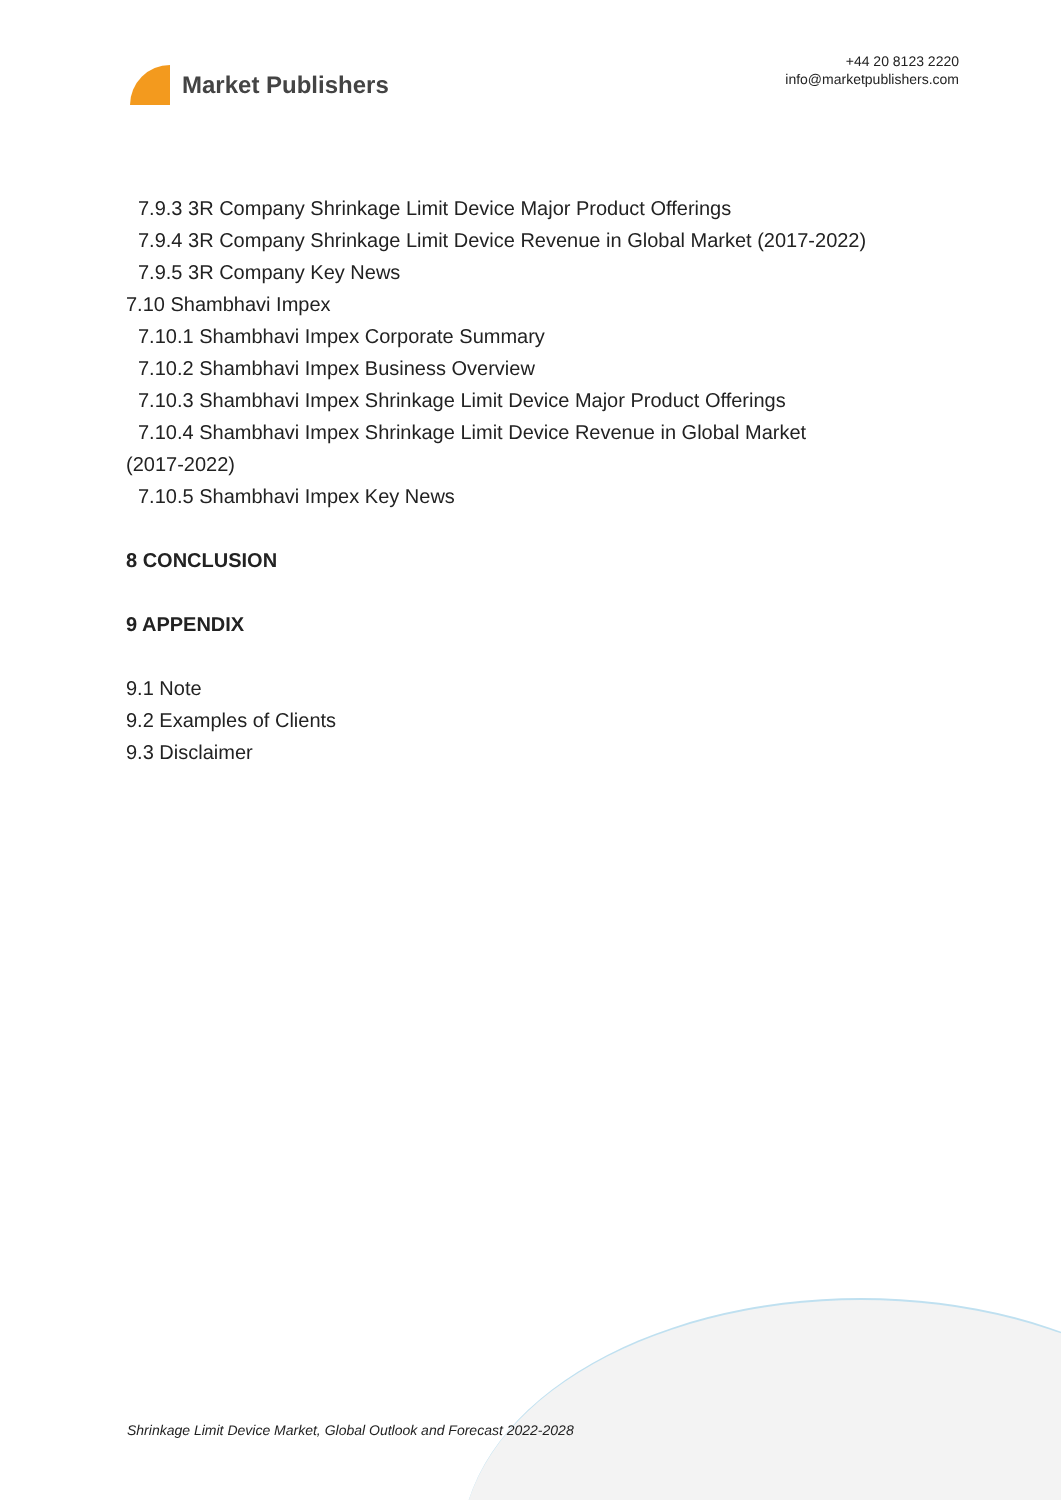Market Publishers
+44 20 8123 2220
info@marketpublishers.com
7.9.3 3R Company Shrinkage Limit Device Major Product Offerings
7.9.4 3R Company Shrinkage Limit Device Revenue in Global Market (2017-2022)
7.9.5 3R Company Key News
7.10 Shambhavi Impex
7.10.1 Shambhavi Impex Corporate Summary
7.10.2 Shambhavi Impex Business Overview
7.10.3 Shambhavi Impex Shrinkage Limit Device Major Product Offerings
7.10.4 Shambhavi Impex Shrinkage Limit Device Revenue in Global Market
(2017-2022)
7.10.5 Shambhavi Impex Key News
8 CONCLUSION
9 APPENDIX
9.1 Note
9.2 Examples of Clients
9.3 Disclaimer
Shrinkage Limit Device Market, Global Outlook and Forecast 2022-2028